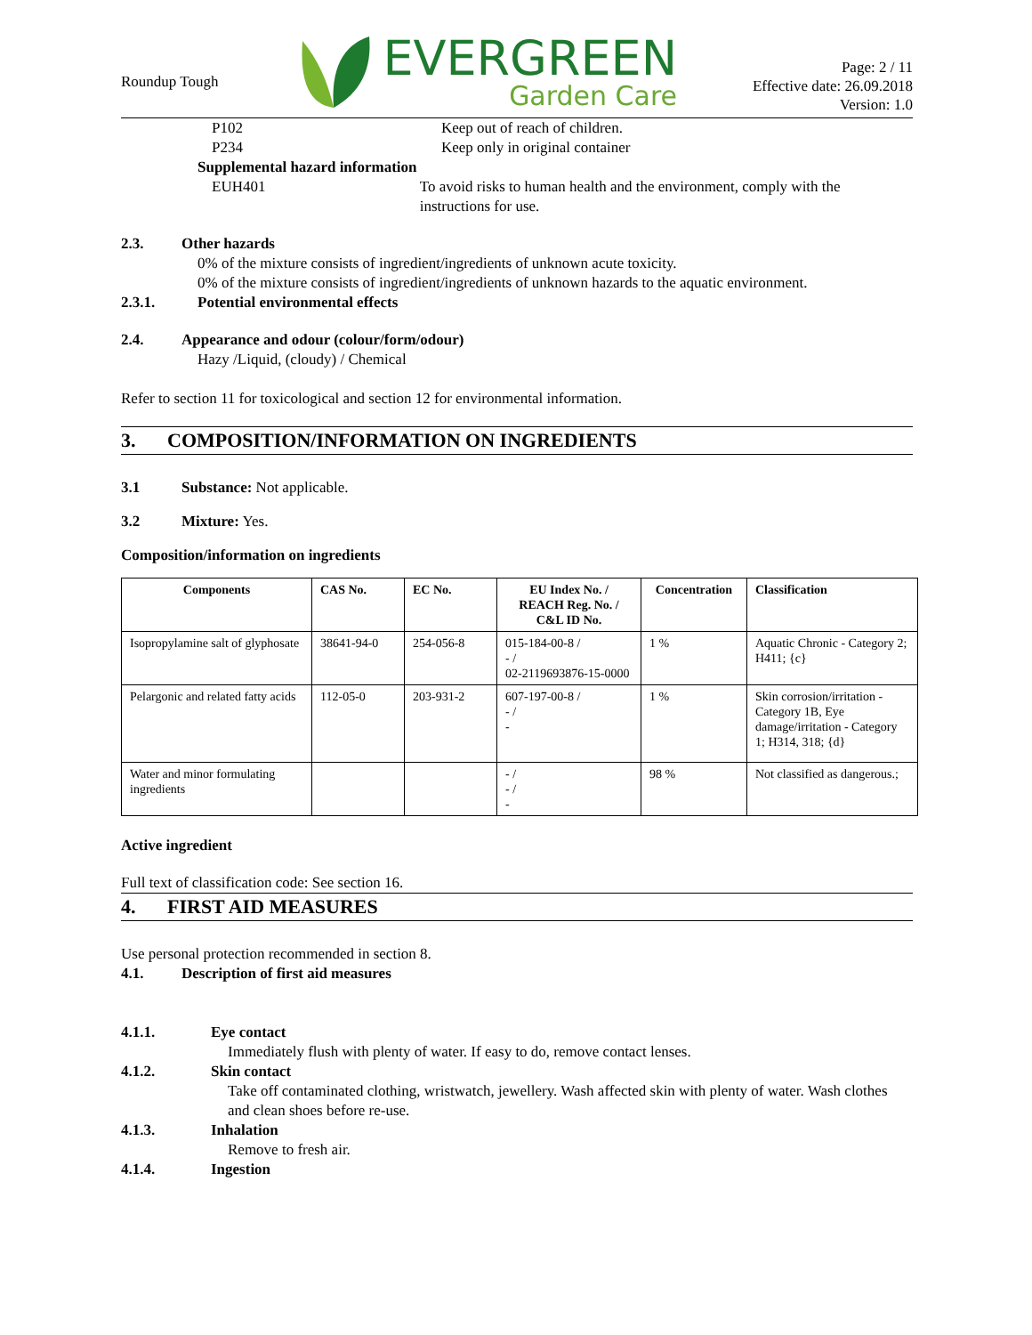Roundup Tough
EVERGREEN
Garden Care
Page: 2 / 11
Effective date: 26.09.2018
Version: 1.0
P102 Keep out of reach of children.
P234 Keep only in original container
Supplemental hazard information
EUH401 To avoid risks to human health and the environment, comply with the instructions for use.
2.3. Other hazards
0% of the mixture consists of ingredient/ingredients of unknown acute toxicity.
0% of the mixture consists of ingredient/ingredients of unknown hazards to the aquatic environment.
2.3.1. Potential environmental effects
2.4. Appearance and odour (colour/form/odour)
Hazy /Liquid, (cloudy) / Chemical
Refer to section 11 for toxicological and section 12 for environmental information.
3. COMPOSITION/INFORMATION ON INGREDIENTS
3.1 Substance: Not applicable.
3.2 Mixture: Yes.
Composition/information on ingredients
| Components | CAS No. | EC No. | EU Index No. / REACH Reg. No. / C&L ID No. | Concentration | Classification |
| --- | --- | --- | --- | --- | --- |
| Isopropylamine salt of glyphosate | 38641-94-0 | 254-056-8 | 015-184-00-8 / - / 02-2119693876-15-0000 | 1 % | Aquatic Chronic - Category 2; H411; {c} |
| Pelargonic and related fatty acids | 112-05-0 | 203-931-2 | 607-197-00-8 / - / - | 1 % | Skin corrosion/irritation - Category 1B, Eye damage/irritation - Category 1; H314, 318; {d} |
| Water and minor formulating ingredients | | | - / - / - | 98 % | Not classified as dangerous.; |
Active ingredient
Full text of classification code: See section 16.
4. FIRST AID MEASURES
Use personal protection recommended in section 8.
4.1. Description of first aid measures
4.1.1. Eye contact
Immediately flush with plenty of water. If easy to do, remove contact lenses.
4.1.2. Skin contact
Take off contaminated clothing, wristwatch, jewellery. Wash affected skin with plenty of water. Wash clothes and clean shoes before re-use.
4.1.3. Inhalation
Remove to fresh air.
4.1.4. Ingestion